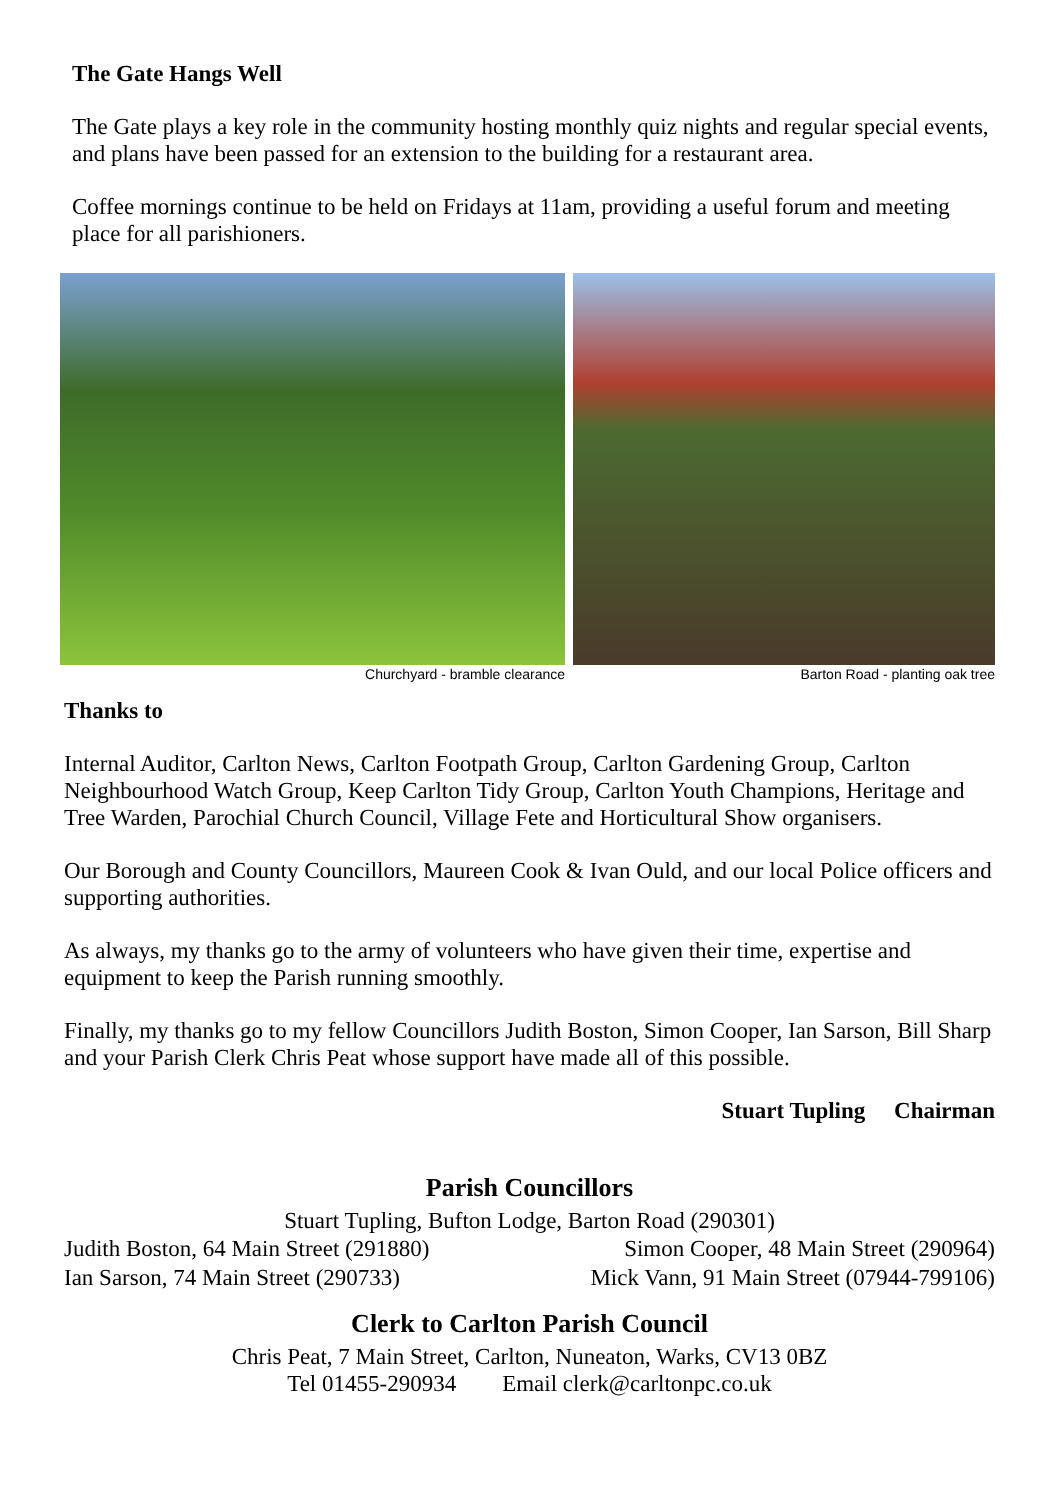The Gate Hangs Well
The Gate plays a key role in the community hosting monthly quiz nights and regular special events, and plans have been passed for an extension to the building for a restaurant area.
Coffee mornings continue to be held on Fridays at 11am, providing a useful forum and meeting place for all parishioners.
Churchyard - bramble clearance Barton Road - planting oak tree
Thanks to
Internal Auditor, Carlton News, Carlton Footpath Group, Carlton Gardening Group, Carlton Neighbourhood Watch Group, Keep Carlton Tidy Group, Carlton Youth Champions, Heritage and Tree Warden, Parochial Church Council, Village Fete and Horticultural Show organisers.
Our Borough and County Councillors, Maureen Cook & Ivan Ould, and our local Police officers and supporting authorities.
As always, my thanks go to the army of volunteers who have given their time, expertise and equipment to keep the Parish running smoothly.
Finally, my thanks go to my fellow Councillors Judith Boston, Simon Cooper, Ian Sarson, Bill Sharp and your Parish Clerk Chris Peat whose support have made all of this possible.
Stuart Tupling Chairman
Parish Councillors
Stuart Tupling, Bufton Lodge, Barton Road (290301)
Judith Boston, 64 Main Street (291880) Simon Cooper, 48 Main Street (290964)
Ian Sarson, 74 Main Street (290733) Mick Vann, 91 Main Street (07944-799106)
Clerk to Carlton Parish Council
Chris Peat, 7 Main Street, Carlton, Nuneaton, Warks, CV13 0BZ
Tel 01455-290934 Email clerk@carltonpc.co.uk